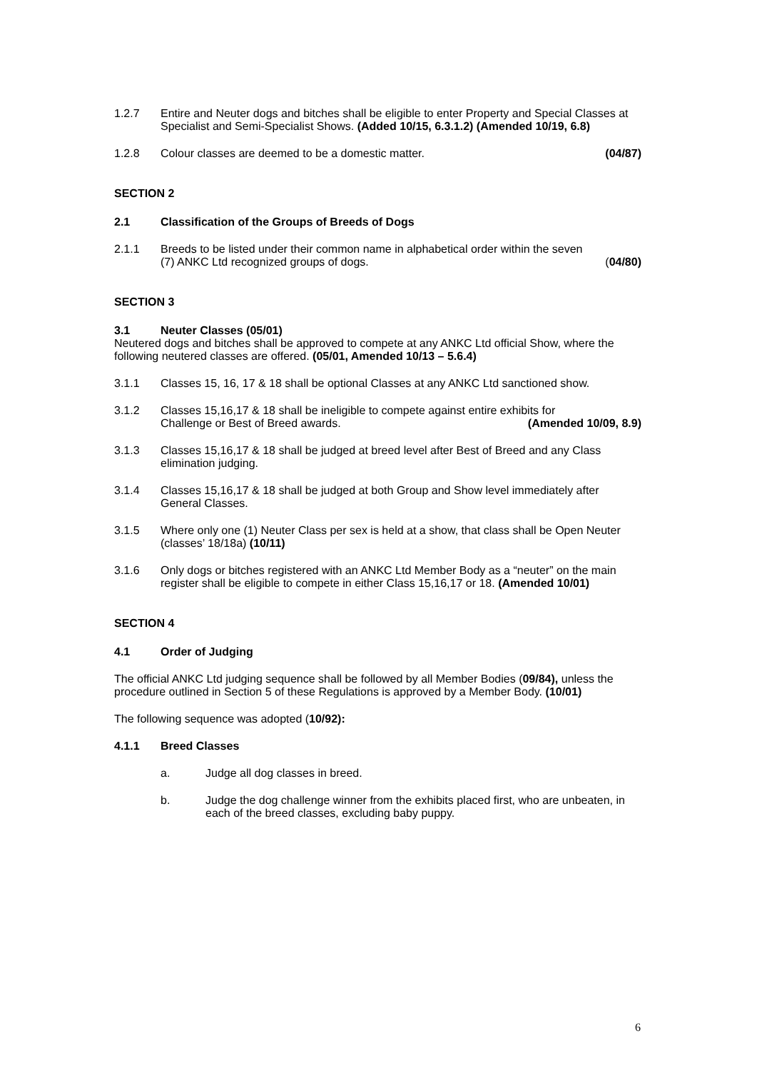1.2.7 Entire and Neuter dogs and bitches shall be eligible to enter Property and Special Classes at Specialist and Semi-Specialist Shows. (Added 10/15, 6.3.1.2) (Amended 10/19, 6.8)
1.2.8 Colour classes are deemed to be a domestic matter. (04/87)
SECTION 2
2.1 Classification of the Groups of Breeds of Dogs
2.1.1 Breeds to be listed under their common name in alphabetical order within the seven
(7) ANKC Ltd recognized groups of dogs. (04/80)
SECTION 3
3.1 Neuter Classes (05/01)
Neutered dogs and bitches shall be approved to compete at any ANKC Ltd official Show, where the following neutered classes are offered. (05/01, Amended 10/13 – 5.6.4)
3.1.1 Classes 15, 16, 17 & 18 shall be optional Classes at any ANKC Ltd sanctioned show.
3.1.2 Classes 15,16,17 & 18 shall be ineligible to compete against entire exhibits for
Challenge or Best of Breed awards. (Amended 10/09, 8.9)
3.1.3 Classes 15,16,17 & 18 shall be judged at breed level after Best of Breed and any Class elimination judging.
3.1.4 Classes 15,16,17 & 18 shall be judged at both Group and Show level immediately after General Classes.
3.1.5 Where only one (1) Neuter Class per sex is held at a show, that class shall be Open Neuter (classes’ 18/18a) (10/11)
3.1.6 Only dogs or bitches registered with an ANKC Ltd Member Body as a “neuter” on the main register shall be eligible to compete in either Class 15,16,17 or 18. (Amended 10/01)
SECTION 4
4.1 Order of Judging
The official ANKC Ltd judging sequence shall be followed by all Member Bodies (09/84), unless the procedure outlined in Section 5 of these Regulations is approved by a Member Body. (10/01)
The following sequence was adopted (10/92):
4.1.1 Breed Classes
a. Judge all dog classes in breed.
b. Judge the dog challenge winner from the exhibits placed first, who are unbeaten, in each of the breed classes, excluding baby puppy.
6